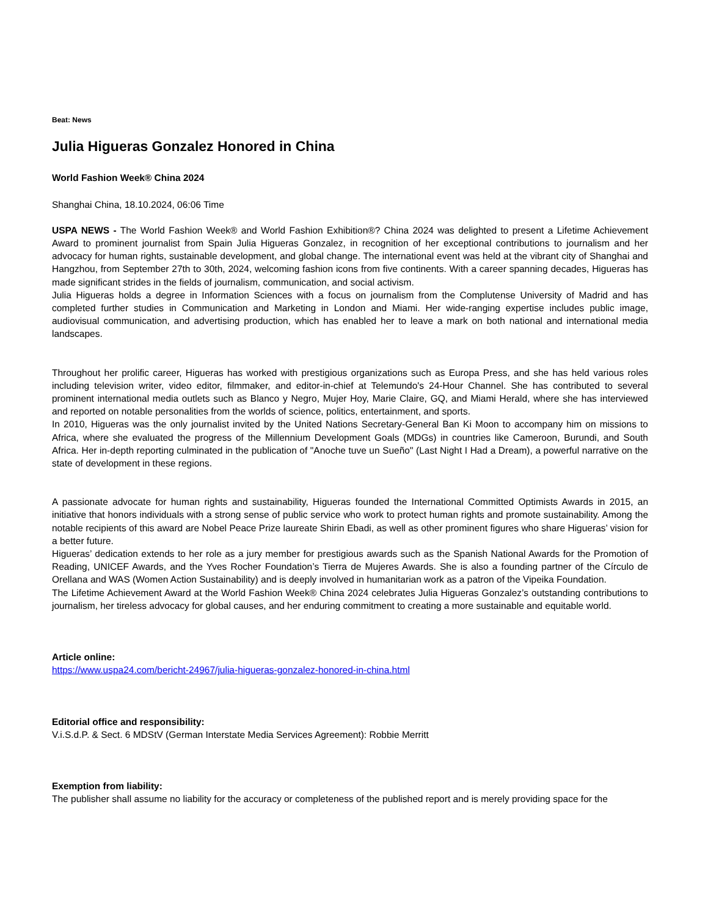Beat: News
Julia Higueras Gonzalez Honored in China
World Fashion Week® China 2024
Shanghai China, 18.10.2024, 06:06 Time
USPA NEWS - The World Fashion Week® and World Fashion Exhibition®? China 2024 was delighted to present a Lifetime Achievement Award to prominent journalist from Spain Julia Higueras Gonzalez, in recognition of her exceptional contributions to journalism and her advocacy for human rights, sustainable development, and global change. The international event was held at the vibrant city of Shanghai and Hangzhou, from September 27th to 30th, 2024, welcoming fashion icons from five continents. With a career spanning decades, Higueras has made significant strides in the fields of journalism, communication, and social activism.
Julia Higueras holds a degree in Information Sciences with a focus on journalism from the Complutense University of Madrid and has completed further studies in Communication and Marketing in London and Miami. Her wide-ranging expertise includes public image, audiovisual communication, and advertising production, which has enabled her to leave a mark on both national and international media landscapes.
Throughout her prolific career, Higueras has worked with prestigious organizations such as Europa Press, and she has held various roles including television writer, video editor, filmmaker, and editor-in-chief at Telemundo's 24-Hour Channel. She has contributed to several prominent international media outlets such as Blanco y Negro, Mujer Hoy, Marie Claire, GQ, and Miami Herald, where she has interviewed and reported on notable personalities from the worlds of science, politics, entertainment, and sports.
In 2010, Higueras was the only journalist invited by the United Nations Secretary-General Ban Ki Moon to accompany him on missions to Africa, where she evaluated the progress of the Millennium Development Goals (MDGs) in countries like Cameroon, Burundi, and South Africa. Her in-depth reporting culminated in the publication of "Anoche tuve un Sueño" (Last Night I Had a Dream), a powerful narrative on the state of development in these regions.
A passionate advocate for human rights and sustainability, Higueras founded the International Committed Optimists Awards in 2015, an initiative that honors individuals with a strong sense of public service who work to protect human rights and promote sustainability. Among the notable recipients of this award are Nobel Peace Prize laureate Shirin Ebadi, as well as other prominent figures who share Higueras’ vision for a better future.
Higueras’ dedication extends to her role as a jury member for prestigious awards such as the Spanish National Awards for the Promotion of Reading, UNICEF Awards, and the Yves Rocher Foundation’s Tierra de Mujeres Awards. She is also a founding partner of the Círculo de Orellana and WAS (Women Action Sustainability) and is deeply involved in humanitarian work as a patron of the Vipeika Foundation.
The Lifetime Achievement Award at the World Fashion Week® China 2024 celebrates Julia Higueras Gonzalez’s outstanding contributions to journalism, her tireless advocacy for global causes, and her enduring commitment to creating a more sustainable and equitable world.
Article online:
https://www.uspa24.com/bericht-24967/julia-higueras-gonzalez-honored-in-china.html
Editorial office and responsibility:
V.i.S.d.P. & Sect. 6 MDStV (German Interstate Media Services Agreement): Robbie Merritt
Exemption from liability:
The publisher shall assume no liability for the accuracy or completeness of the published report and is merely providing space for the